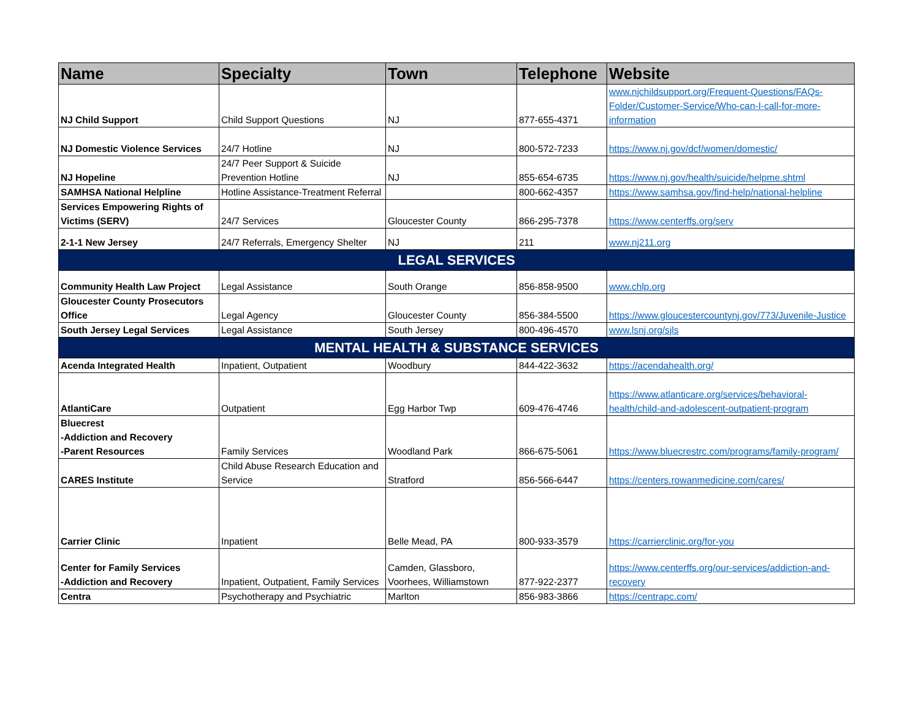| Name | Specialty | Town | Telephone | Website |
| --- | --- | --- | --- | --- |
| NJ Child Support | Child Support Questions | NJ | 877-655-4371 | www.njchildsupport.org/Frequent-Questions/FAQs-Folder/Customer-Service/Who-can-I-call-for-more-information |
| NJ Domestic Violence Services | 24/7 Hotline | NJ | 800-572-7233 | https://www.nj.gov/dcf/women/domestic/ |
| NJ Hopeline | 24/7 Peer Support & Suicide Prevention Hotline | NJ | 855-654-6735 | https://www.nj.gov/health/suicide/helpme.shtml |
| SAMHSA National Helpline | Hotline Assistance-Treatment Referral | | 800-662-4357 | https://www.samhsa.gov/find-help/national-helpline |
| Services Empowering Rights of Victims (SERV) | 24/7 Services | Gloucester County | 866-295-7378 | https://www.centerffs.org/serv |
| 2-1-1 New Jersey | 24/7 Referrals, Emergency Shelter | NJ | 211 | www.nj211.org |
| LEGAL SERVICES | | | | |
| Community Health Law Project | Legal Assistance | South Orange | 856-858-9500 | www.chlp.org |
| Gloucester County Prosecutors Office | Legal Agency | Gloucester County | 856-384-5500 | https://www.gloucestercountynj.gov/773/Juvenile-Justice |
| South Jersey Legal Services | Legal Assistance | South Jersey | 800-496-4570 | www.lsnj.org/sjls |
| MENTAL HEALTH & SUBSTANCE SERVICES | | | | |
| Acenda Integrated Health | Inpatient, Outpatient | Woodbury | 844-422-3632 | https://acendahealth.org/ |
| AtlantiCare | Outpatient | Egg Harbor Twp | 609-476-4746 | https://www.atlanticare.org/services/behavioral-health/child-and-adolescent-outpatient-program |
| Bluecrest -Addiction and Recovery -Parent Resources | Family Services | Woodland Park | 866-675-5061 | https://www.bluecrestrc.com/programs/family-program/ |
| CARES Institute | Child Abuse Research Education and Service | Stratford | 856-566-6447 | https://centers.rowanmedicine.com/cares/ |
| Carrier Clinic | Inpatient | Belle Mead, PA | 800-933-3579 | https://carrierclinic.org/for-you |
| Center for Family Services -Addiction and Recovery | Inpatient, Outpatient, Family Services | Camden, Glassboro, Voorhees, Williamstown | 877-922-2377 | https://www.centerffs.org/our-services/addiction-and-recovery |
| Centra | Psychotherapy and Psychiatric | Marlton | 856-983-3866 | https://centrapc.com/ |